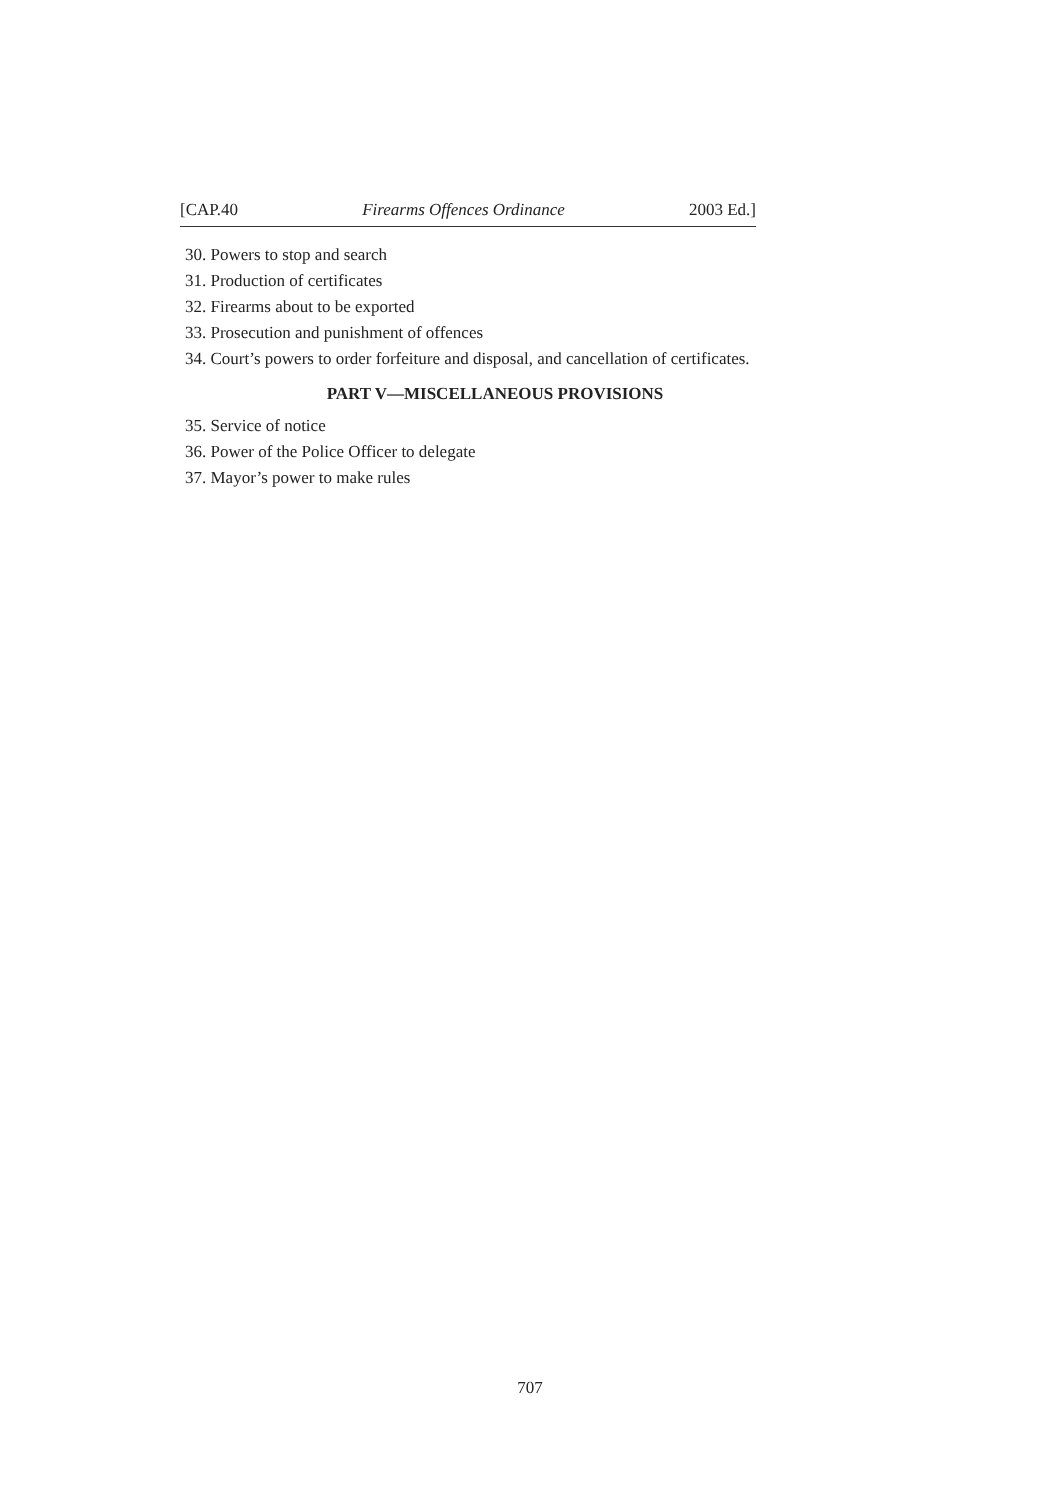[CAP.40 Firearms Offences Ordinance 2003 Ed.]
30. Powers to stop and search
31. Production of certificates
32. Firearms about to be exported
33. Prosecution and punishment of offences
34. Court’s powers to order forfeiture and disposal, and cancellation of certificates.
PART V—MISCELLANEOUS PROVISIONS
35. Service of notice
36. Power of the Police Officer to delegate
37. Mayor’s power to make rules
707